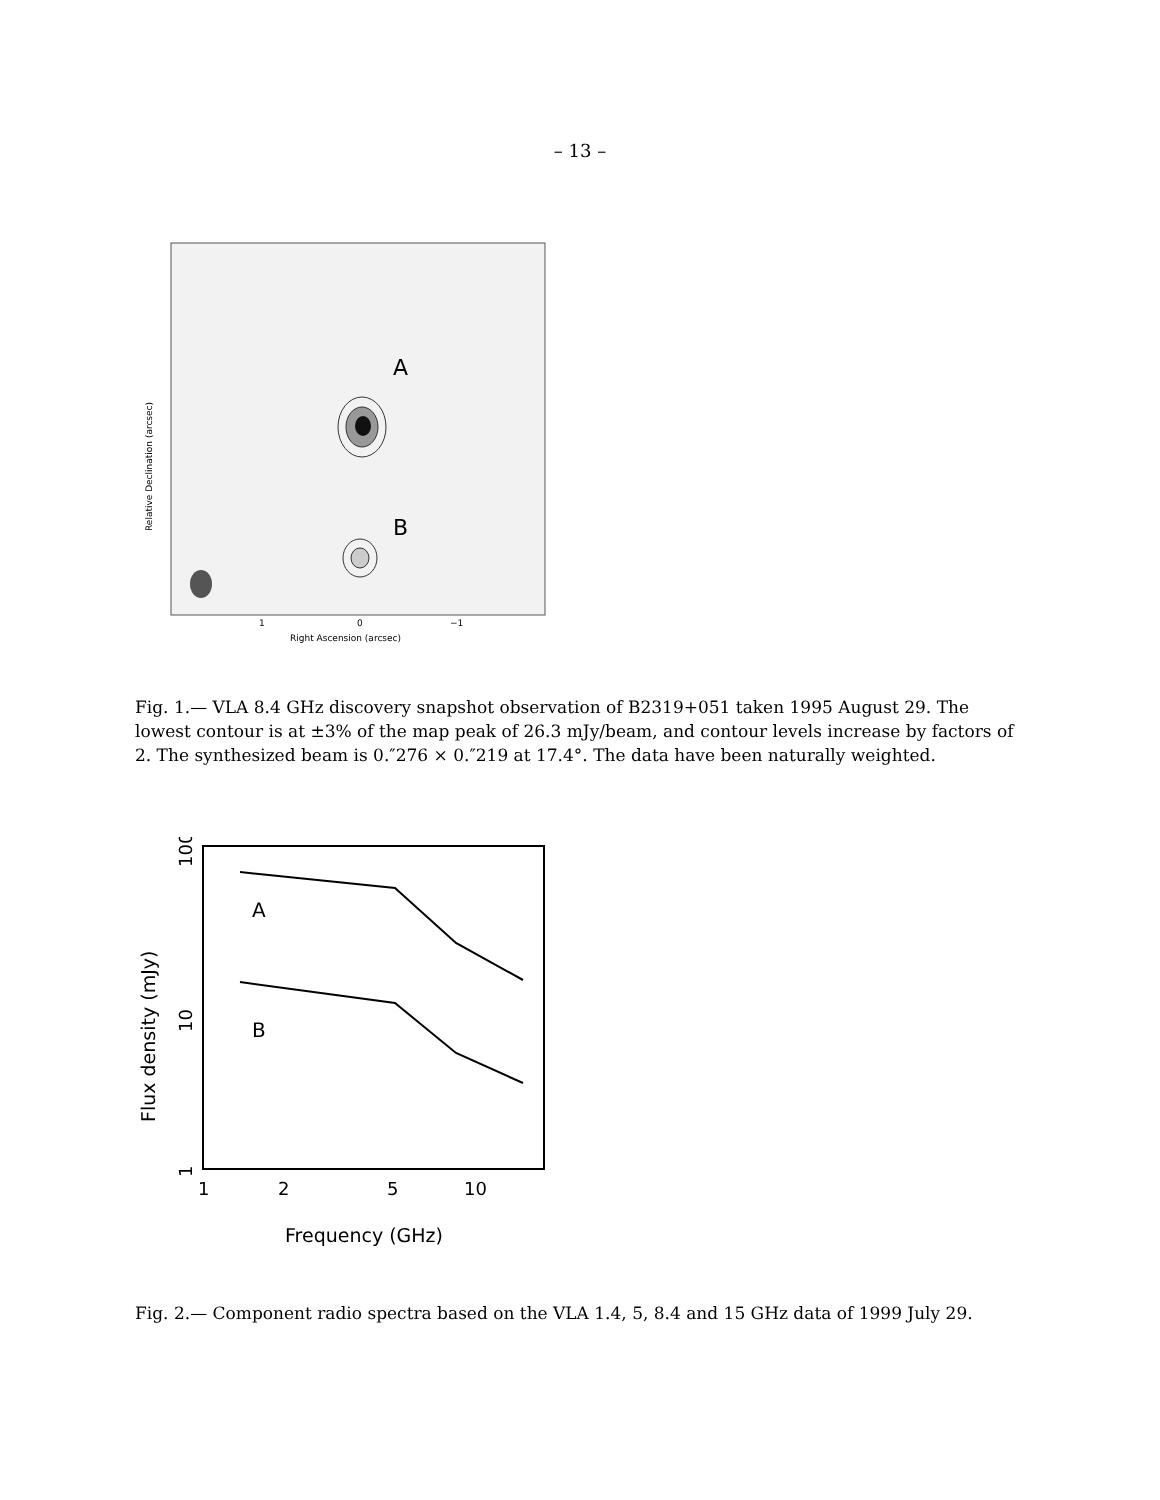– 13 –
A
B
1
0
−1
Right Ascension (arcsec)
Relative Declination (arcsec)
Fig. 1.— VLA 8.4 GHz discovery snapshot observation of B2319+051 taken 1995 August 29. The lowest contour is at ±3% of the map peak of 26.3 mJy/beam, and contour levels increase by factors of 2. The synthesized beam is 0.″276 × 0.″219 at 17.4°. The data have been naturally weighted.
A
B
1
2
5
10
Frequency (GHz)
1
10
100
Flux density (mJy)
Fig. 2.— Component radio spectra based on the VLA 1.4, 5, 8.4 and 15 GHz data of 1999 July 29.